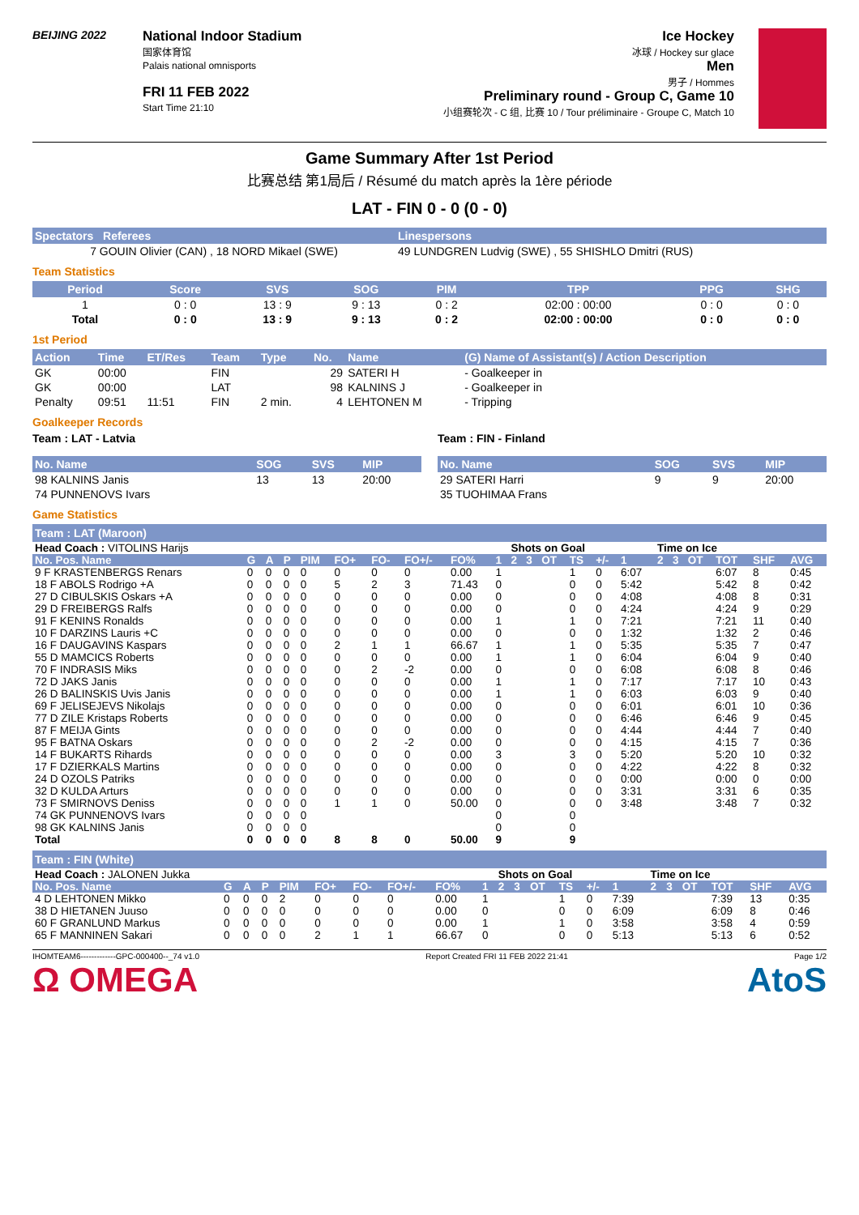BEIJING 2022
National Indoor Stadium
国家体育馆
Palais national omnisports
FRI 11 FEB 2022
Start Time 21:10
Ice Hockey
冰球 / Hockey sur glace
Men
男子 / Hommes
Preliminary round - Group C, Game 10
小组赛轮次 - C 组, 比赛 10 / Tour préliminaire - Groupe C, Match 10
Game Summary After 1st Period
比赛总结 第1局后 / Résumé du match après la 1ère période
LAT - FIN 0 - 0 (0 - 0)
| Spectators Referees | Linespersons |
| --- | --- |
| 7 GOUIN Olivier (CAN) , 18 NORD Mikael (SWE) | 49 LUNDGREN Ludvig (SWE) , 55 SHISHLO Dmitri (RUS) |
Team Statistics
| Period | Score | SVS | SOG | PIM | TPP | PPG | SHG |
| --- | --- | --- | --- | --- | --- | --- | --- |
| 1 | 0 : 0 | 13 : 9 | 9 : 13 | 0 : 2 | 02:00 : 00:00 | 0 : 0 | 0 : 0 |
| Total | 0 : 0 | 13 : 9 | 9 : 13 | 0 : 2 | 02:00 : 00:00 | 0 : 0 | 0 : 0 |
1st Period
| Action | Time | ET/Res | Team | Type | No. | Name | (G) Name of Assistant(s) / Action Description |
| --- | --- | --- | --- | --- | --- | --- | --- |
| GK | 00:00 | | FIN | | 29 | SATERI H | - Goalkeeper in |
| GK | 00:00 | | LAT | | 98 | KALNINS J | - Goalkeeper in |
| Penalty | 09:51 | 11:51 | FIN | 2 min. | 4 | LEHTONEN M | - Tripping |
Goalkeeper Records
Team : LAT - Latvia
| No. Name | SOG | SVS | MIP |
| --- | --- | --- | --- |
| 98 KALNINS Janis | 13 | 13 | 20:00 |
| 74 PUNNENOVS Ivars | | | |
Team : FIN - Finland
| No. Name | SOG | SVS | MIP |
| --- | --- | --- | --- |
| 29 SATERI Harri | 9 | 9 | 20:00 |
| 35 TUOHIMAA Frans | | | |
Game Statistics
Team : LAT (Maroon)
| Head Coach : VITOLINS Harijs | | | | | | | | | | Shots on Goal | | | | | | Time on Ice | | | | | |
| No. Pos. Name | G | A | P | PIM | FO+ | FO- | FO+/- | FO% | 1 | 2 | 3 | OT | TS | +/- | 1 | 2 | 3 | OT | TOT | SHF | AVG |
| 9 F KRASTENBERGS Renars | 0 | 0 | 0 | 0 | 0 | 0 | 0 | 0.00 | 1 | | | | 1 | 0 | 6:07 | | | | 6:07 | 8 | 0:45 |
| 18 F ABOLS Rodrigo +A | 0 | 0 | 0 | 0 | 5 | 2 | 3 | 71.43 | 0 | | | | 0 | 0 | 5:42 | | | | 5:42 | 8 | 0:42 |
| 27 D CIBULSKIS Oskars +A | 0 | 0 | 0 | 0 | 0 | 0 | 0 | 0.00 | 0 | | | | 0 | 0 | 4:08 | | | | 4:08 | 8 | 0:31 |
| 29 D FREIBERGS Ralfs | 0 | 0 | 0 | 0 | 0 | 0 | 0 | 0.00 | 0 | | | | 0 | 0 | 4:24 | | | | 4:24 | 9 | 0:29 |
| 91 F KENINS Ronalds | 0 | 0 | 0 | 0 | 0 | 0 | 0 | 0.00 | 1 | | | | 1 | 0 | 7:21 | | | | 7:21 | 11 | 0:40 |
| 10 F DARZINS Lauris +C | 0 | 0 | 0 | 0 | 0 | 0 | 0 | 0.00 | 0 | | | | 0 | 0 | 1:32 | | | | 1:32 | 2 | 0:46 |
| 16 F DAUGAVINS Kaspars | 0 | 0 | 0 | 0 | 2 | 1 | 1 | 66.67 | 1 | | | | 1 | 0 | 5:35 | | | | 5:35 | 7 | 0:47 |
| 55 D MAMCICS Roberts | 0 | 0 | 0 | 0 | 0 | 0 | 0 | 0.00 | 1 | | | | 1 | 0 | 6:04 | | | | 6:04 | 9 | 0:40 |
| 70 F INDRASIS Miks | 0 | 0 | 0 | 0 | 0 | 2 | -2 | 0.00 | 0 | | | | 0 | 0 | 6:08 | | | | 6:08 | 8 | 0:46 |
| 72 D JAKS Janis | 0 | 0 | 0 | 0 | 0 | 0 | 0 | 0.00 | 1 | | | | 1 | 0 | 7:17 | | | | 7:17 | 10 | 0:43 |
| 26 D BALINSKIS Uvis Janis | 0 | 0 | 0 | 0 | 0 | 0 | 0 | 0.00 | 1 | | | | 1 | 0 | 6:03 | | | | 6:03 | 9 | 0:40 |
| 69 F JELISEJEVS Nikolajs | 0 | 0 | 0 | 0 | 0 | 0 | 0 | 0.00 | 0 | | | | 0 | 0 | 6:01 | | | | 6:01 | 10 | 0:36 |
| 77 D ZILE Kristaps Roberts | 0 | 0 | 0 | 0 | 0 | 0 | 0 | 0.00 | 0 | | | | 0 | 0 | 6:46 | | | | 6:46 | 9 | 0:45 |
| 87 F MEIJA Gints | 0 | 0 | 0 | 0 | 0 | 0 | 0 | 0.00 | 0 | | | | 0 | 0 | 4:44 | | | | 4:44 | 7 | 0:40 |
| 95 F BATNA Oskars | 0 | 0 | 0 | 0 | 0 | 2 | -2 | 0.00 | 0 | | | | 0 | 0 | 4:15 | | | | 4:15 | 7 | 0:36 |
| 14 F BUKARTS Rihards | 0 | 0 | 0 | 0 | 0 | 0 | 0 | 0.00 | 3 | | | | 3 | 0 | 5:20 | | | | 5:20 | 10 | 0:32 |
| 17 F DZIERKALS Martins | 0 | 0 | 0 | 0 | 0 | 0 | 0 | 0.00 | 0 | | | | 0 | 0 | 4:22 | | | | 4:22 | 8 | 0:32 |
| 24 D OZOLS Patriks | 0 | 0 | 0 | 0 | 0 | 0 | 0 | 0.00 | 0 | | | | 0 | 0 | 0:00 | | | | 0:00 | 0 | 0:00 |
| 32 D KULDA Arturs | 0 | 0 | 0 | 0 | 0 | 0 | 0 | 0.00 | 0 | | | | 0 | 0 | 3:31 | | | | 3:31 | 6 | 0:35 |
| 73 F SMIRNOVS Deniss | 0 | 0 | 0 | 0 | 1 | 1 | 0 | 50.00 | 0 | | | | 0 | 0 | 3:48 | | | | 3:48 | 7 | 0:32 |
| 74 GK PUNNENOVS Ivars | 0 | 0 | 0 | 0 | | | | | 0 | | | | 0 | | | | | | | | |
| 98 GK KALNINS Janis | 0 | 0 | 0 | 0 | | | | | 0 | | | | 0 | | | | | | | | |
| Total | 0 | 0 | 0 | 0 | 8 | 8 | 0 | 50.00 | 9 | | | | 9 | | | | | | | | |
Team : FIN (White)
| Head Coach : JALONEN Jukka | | | | | | | | | | Shots on Goal | | | | | | Time on Ice | | | | | |
| No. Pos. Name | G | A | P | PIM | FO+ | FO- | FO+/- | FO% | 1 | 2 | 3 | OT | TS | +/- | 1 | 2 | 3 | OT | TOT | SHF | AVG |
| 4 D LEHTONEN Mikko | 0 | 0 | 0 | 2 | 0 | 0 | 0 | 0.00 | 1 | | | | 1 | 0 | 7:39 | | | | 7:39 | 13 | 0:35 |
| 38 D HIETANEN Juuso | 0 | 0 | 0 | 0 | 0 | 0 | 0 | 0.00 | 0 | | | | 0 | 0 | 6:09 | | | | 6:09 | 8 | 0:46 |
| 60 F GRANLUND Markus | 0 | 0 | 0 | 0 | 0 | 0 | 0 | 0.00 | 1 | | | | 1 | 0 | 3:58 | | | | 3:58 | 4 | 0:59 |
| 65 F MANNINEN Sakari | 0 | 0 | 0 | 0 | 2 | 1 | 1 | 66.67 | 0 | | | | 0 | 0 | 5:13 | | | | 5:13 | 6 | 0:52 |
IHOMTEAM6-------------GPC-000400--_74 v1.0 Report Created FRI 11 FEB 2022 21:41 Page 1/2
Ω OMEGA AtoS